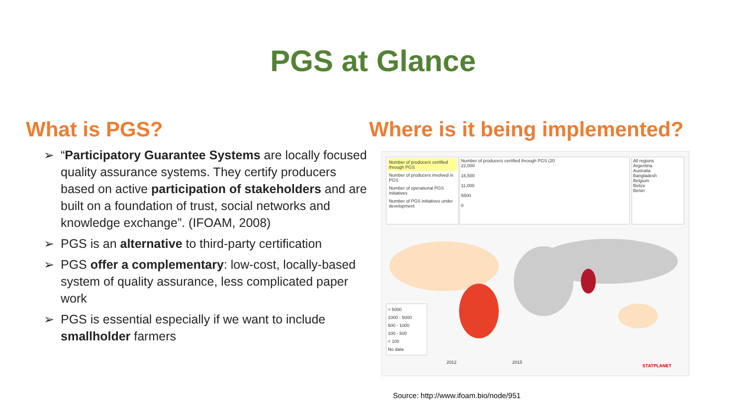PGS at Glance
What is PGS?
➢ “Participatory Guarantee Systems are locally focused quality assurance systems. They certify producers based on active participation of stakeholders and are built on a foundation of trust, social networks and knowledge exchange”. (IFOAM, 2008)
➢ PGS is an alternative to third-party certification
➢ PGS offer a complementary: low-cost, locally-based system of quality assurance, less complicated paper work
➢ PGS is essential especially if we want to include smallholder farmers
Where is it being implemented?
Number of producers certified through PGS
Number of producers involved in PGS
Number of operational PGS initiatives
Number of PGS initiatives under development
Number of producers certified through PGS (20
22,000
16,500
11,000
5500
0
All regions
Argentina
Australia
Bangladesh
Belgium
Belize
Benin
> 5000
1000 - 5000
500 - 1000
100 - 500
< 100
No data
2012 2015
STATPLANET
Source: http://www.ifoam.bio/node/951